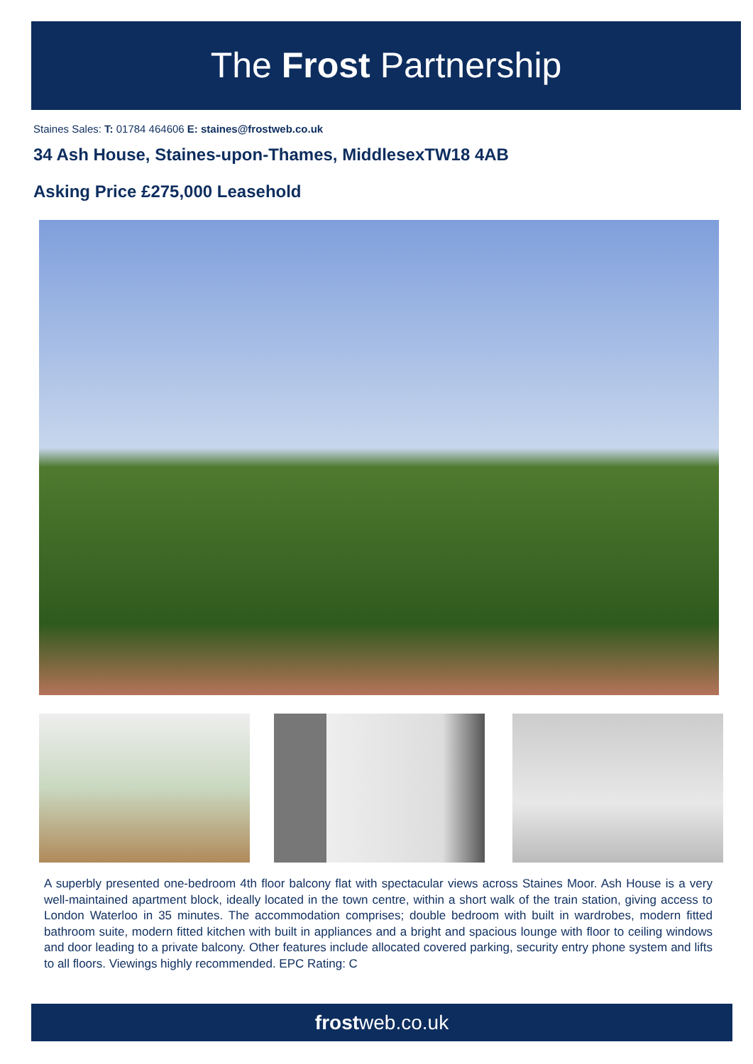The Frost Partnership
Staines Sales: T: 01784 464606 E: staines@frostweb.co.uk
34 Ash House, Staines-upon-Thames, MiddlesexTW18 4AB
Asking Price £275,000 Leasehold
A superbly presented one-bedroom 4th floor balcony flat with spectacular views across Staines Moor. Ash House is a very well-maintained apartment block, ideally located in the town centre, within a short walk of the train station, giving access to London Waterloo in 35 minutes. The accommodation comprises; double bedroom with built in wardrobes, modern fitted bathroom suite, modern fitted kitchen with built in appliances and a bright and spacious lounge with floor to ceiling windows and door leading to a private balcony. Other features include allocated covered parking, security entry phone system and lifts to all floors. Viewings highly recommended. EPC Rating: C
frostweb.co.uk